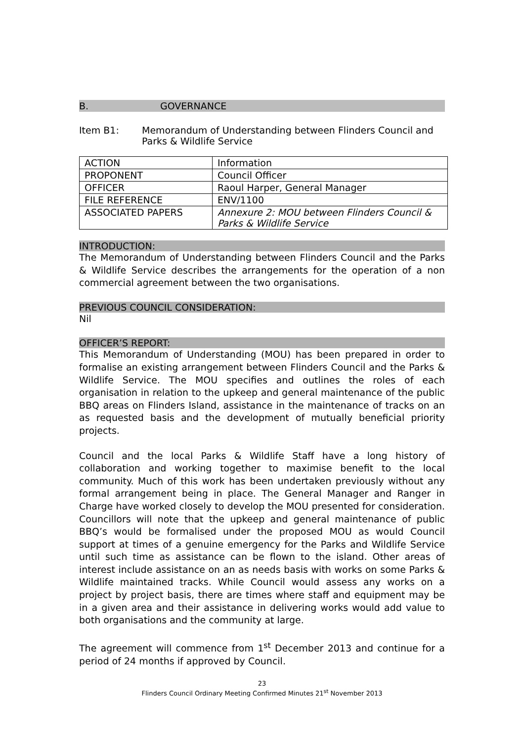B. GOVERNANCE
Item B1: Memorandum of Understanding between Flinders Council and Parks & Wildlife Service
| ACTION | Information |
| PROPONENT | Council Officer |
| OFFICER | Raoul Harper, General Manager |
| FILE REFERENCE | ENV/1100 |
| ASSOCIATED PAPERS | Annexure 2: MOU between Flinders Council & Parks & Wildlife Service |
INTRODUCTION:
The Memorandum of Understanding between Flinders Council and the Parks & Wildlife Service describes the arrangements for the operation of a non commercial agreement between the two organisations.
PREVIOUS COUNCIL CONSIDERATION:
Nil
OFFICER’S REPORT:
This Memorandum of Understanding (MOU) has been prepared in order to formalise an existing arrangement between Flinders Council and the Parks & Wildlife Service. The MOU specifies and outlines the roles of each organisation in relation to the upkeep and general maintenance of the public BBQ areas on Flinders Island, assistance in the maintenance of tracks on an as requested basis and the development of mutually beneficial priority projects.
Council and the local Parks & Wildlife Staff have a long history of collaboration and working together to maximise benefit to the local community. Much of this work has been undertaken previously without any formal arrangement being in place. The General Manager and Ranger in Charge have worked closely to develop the MOU presented for consideration. Councillors will note that the upkeep and general maintenance of public BBQ’s would be formalised under the proposed MOU as would Council support at times of a genuine emergency for the Parks and Wildlife Service until such time as assistance can be flown to the island. Other areas of interest include assistance on an as needs basis with works on some Parks & Wildlife maintained tracks. While Council would assess any works on a project by project basis, there are times where staff and equipment may be in a given area and their assistance in delivering works would add value to both organisations and the community at large.
The agreement will commence from 1<sup>st</sup> December 2013 and continue for a period of 24 months if approved by Council.
23
Flinders Council Ordinary Meeting Confirmed Minutes 21<sup>st</sup> November 2013